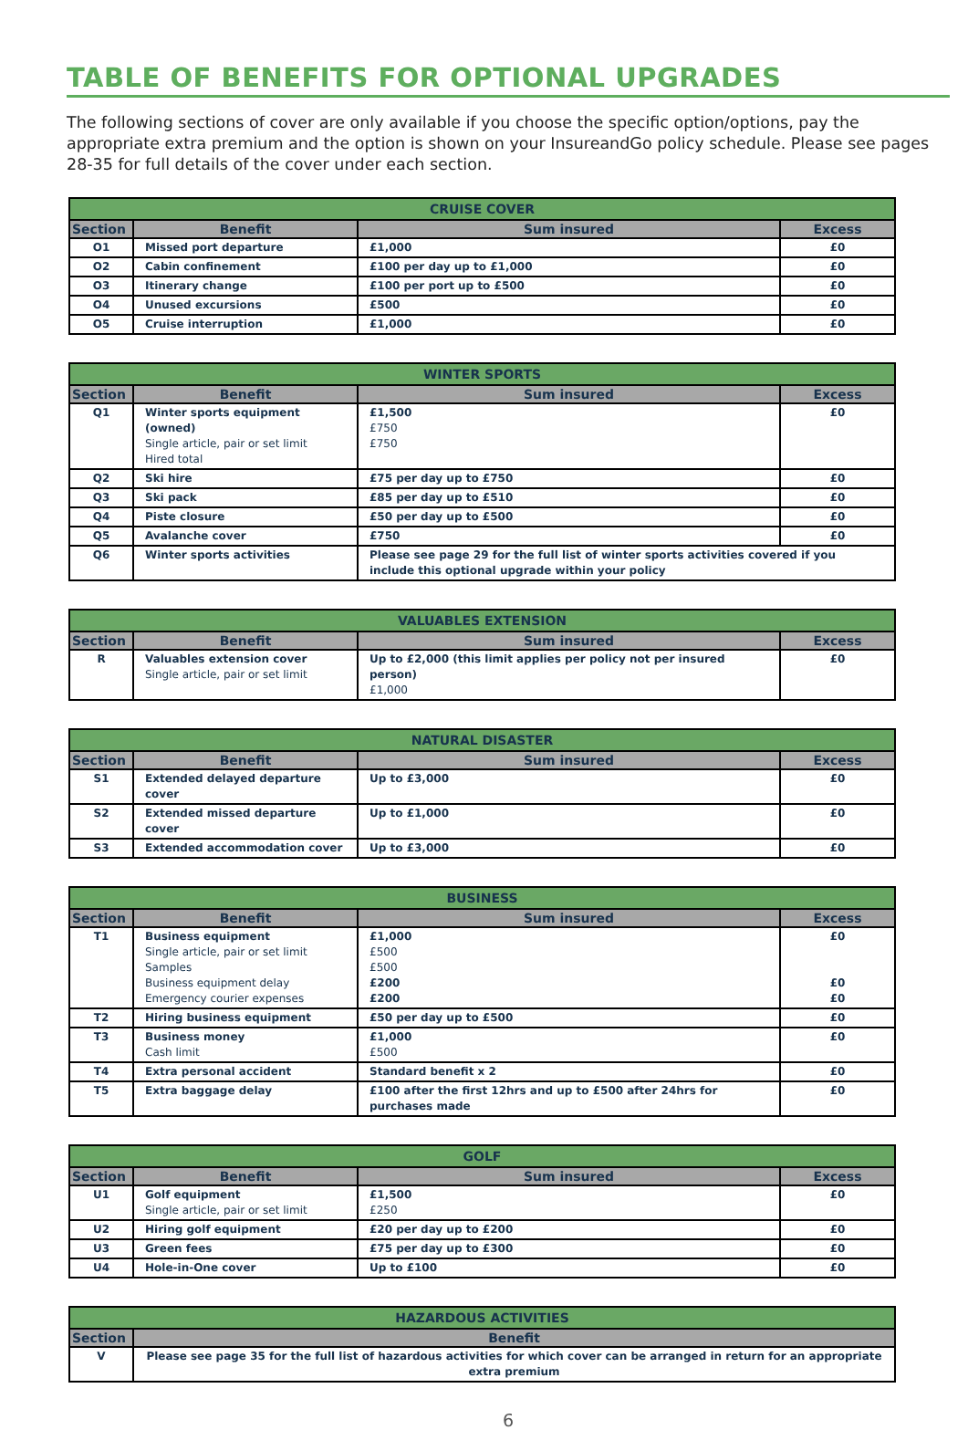TABLE OF BENEFITS FOR OPTIONAL UPGRADES
The following sections of cover are only available if you choose the specific option/options, pay the appropriate extra premium and the option is shown on your InsureandGo policy schedule. Please see pages 28-35 for full details of the cover under each section.
| CRUISE COVER | | | |
| --- | --- | --- | --- |
| Section | Benefit | Sum insured | Excess |
| O1 | Missed port departure | £1,000 | £0 |
| O2 | Cabin confinement | £100 per day up to £1,000 | £0 |
| O3 | Itinerary change | £100 per port up to £500 | £0 |
| O4 | Unused excursions | £500 | £0 |
| O5 | Cruise interruption | £1,000 | £0 |
| WINTER SPORTS | | | |
| --- | --- | --- | --- |
| Section | Benefit | Sum insured | Excess |
| Q1 | Winter sports equipment (owned) Single article, pair or set limit Hired total | £1,500 £750 £750 | £0 |
| Q2 | Ski hire | £75 per day up to £750 | £0 |
| Q3 | Ski pack | £85 per day up to £510 | £0 |
| Q4 | Piste closure | £50 per day up to £500 | £0 |
| Q5 | Avalanche cover | £750 | £0 |
| Q6 | Winter sports activities | Please see page 29 for the full list of winter sports activities covered if you include this optional upgrade within your policy | |
| VALUABLES EXTENSION | | | |
| --- | --- | --- | --- |
| Section | Benefit | Sum insured | Excess |
| R | Valuables extension cover Single article, pair or set limit | Up to £2,000 (this limit applies per policy not per insured person) £1,000 | £0 |
| NATURAL DISASTER | | | |
| --- | --- | --- | --- |
| Section | Benefit | Sum insured | Excess |
| S1 | Extended delayed departure cover | Up to £3,000 | £0 |
| S2 | Extended missed departure cover | Up to £1,000 | £0 |
| S3 | Extended accommodation cover | Up to £3,000 | £0 |
| BUSINESS | | | |
| --- | --- | --- | --- |
| Section | Benefit | Sum insured | Excess |
| T1 | Business equipment Single article, pair or set limit Samples Business equipment delay Emergency courier expenses | £1,000 £500 £500 £200 £200 | £0 £0 £0 |
| T2 | Hiring business equipment | £50 per day up to £500 | £0 |
| T3 | Business money Cash limit | £1,000 £500 | £0 |
| T4 | Extra personal accident | Standard benefit x 2 | £0 |
| T5 | Extra baggage delay | £100 after the first 12hrs and up to £500 after 24hrs for purchases made | £0 |
| GOLF | | | |
| --- | --- | --- | --- |
| Section | Benefit | Sum insured | Excess |
| U1 | Golf equipment Single article, pair or set limit | £1,500 £250 | £0 |
| U2 | Hiring golf equipment | £20 per day up to £200 | £0 |
| U3 | Green fees | £75 per day up to £300 | £0 |
| U4 | Hole-in-One cover | Up to £100 | £0 |
| HAZARDOUS ACTIVITIES | |
| --- | --- |
| Section | Benefit |
| V | Please see page 35 for the full list of hazardous activities for which cover can be arranged in return for an appropriate extra premium |
6